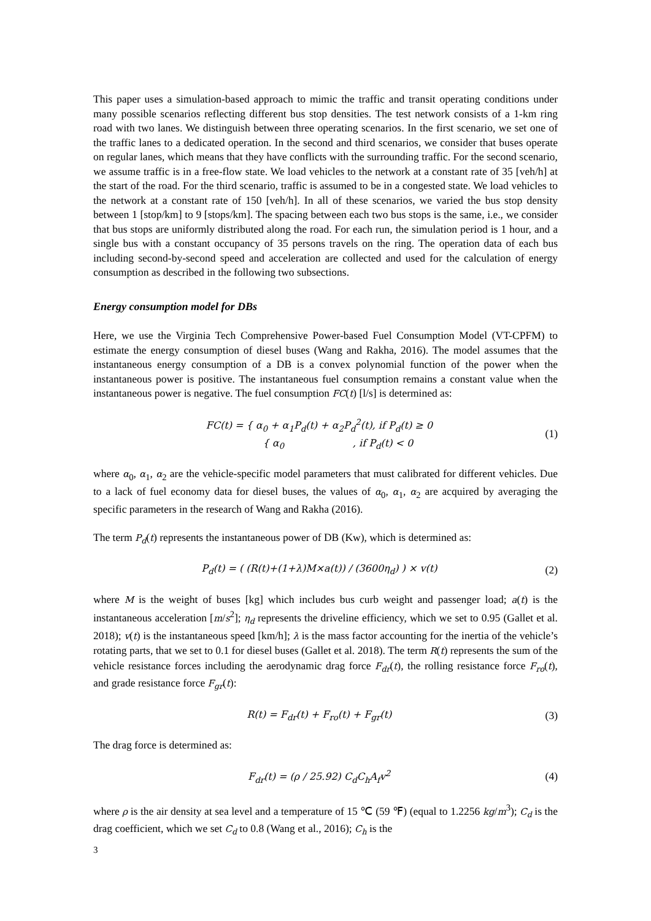This paper uses a simulation-based approach to mimic the traffic and transit operating conditions under many possible scenarios reflecting different bus stop densities. The test network consists of a 1-km ring road with two lanes. We distinguish between three operating scenarios. In the first scenario, we set one of the traffic lanes to a dedicated operation. In the second and third scenarios, we consider that buses operate on regular lanes, which means that they have conflicts with the surrounding traffic. For the second scenario, we assume traffic is in a free-flow state. We load vehicles to the network at a constant rate of 35 [veh/h] at the start of the road. For the third scenario, traffic is assumed to be in a congested state. We load vehicles to the network at a constant rate of 150 [veh/h]. In all of these scenarios, we varied the bus stop density between 1 [stop/km] to 9 [stops/km]. The spacing between each two bus stops is the same, i.e., we consider that bus stops are uniformly distributed along the road. For each run, the simulation period is 1 hour, and a single bus with a constant occupancy of 35 persons travels on the ring. The operation data of each bus including second-by-second speed and acceleration are collected and used for the calculation of energy consumption as described in the following two subsections.
Energy consumption model for DBs
Here, we use the Virginia Tech Comprehensive Power-based Fuel Consumption Model (VT-CPFM) to estimate the energy consumption of diesel buses (Wang and Rakha, 2016). The model assumes that the instantaneous energy consumption of a DB is a convex polynomial function of the power when the instantaneous power is positive. The instantaneous fuel consumption remains a constant value when the instantaneous power is negative. The fuel consumption FC(t) [l/s] is determined as:
FC(t) = { α<sub>0</sub> + α<sub>1</sub>P<sub>d</sub>(t) + α<sub>2</sub>P<sub>d</sub><sup>2</sup>(t), if P<sub>d</sub>(t) ≥ 0
{ α<sub>0</sub> , if P<sub>d</sub>(t) < 0
(1)
where α<sub>0</sub>, α<sub>1</sub>, α<sub>2</sub> are the vehicle-specific model parameters that must calibrated for different vehicles. Due to a lack of fuel economy data for diesel buses, the values of α<sub>0</sub>, α<sub>1</sub>, α<sub>2</sub> are acquired by averaging the specific parameters in the research of Wang and Rakha (2016).
The term P<sub>d</sub>(t) represents the instantaneous power of DB (Kw), which is determined as:
P<sub>d</sub>(t) = ( (R(t)+(1+λ)M×a(t)) / (3600η<sub>d</sub>) ) × v(t)
(2)
where M is the weight of buses [kg] which includes bus curb weight and passenger load; a(t) is the instantaneous acceleration [m/s<sup>2</sup>]; η<sub>d</sub> represents the driveline efficiency, which we set to 0.95 (Gallet et al. 2018); v(t) is the instantaneous speed [km/h]; λ is the mass factor accounting for the inertia of the vehicle’s rotating parts, that we set to 0.1 for diesel buses (Gallet et al. 2018). The term R(t) represents the sum of the vehicle resistance forces including the aerodynamic drag force F<sub>dr</sub>(t), the rolling resistance force F<sub>ro</sub>(t), and grade resistance force F<sub>gr</sub>(t):
R(t) = F<sub>dr</sub>(t) + F<sub>ro</sub>(t) + F<sub>gr</sub>(t)
(3)
The drag force is determined as:
F<sub>dr</sub>(t) = (ρ / 25.92) C<sub>d</sub>C<sub>h</sub>A<sub>f</sub>v<sup>2</sup> (4)
where ρ is the air density at sea level and a temperature of 15 ℃ (59 ℉) (equal to 1.2256 kg/m<sup>3</sup>); C<sub>d</sub> is the drag coefficient, which we set C<sub>d</sub> to 0.8 (Wang et al., 2016); C<sub>h</sub> is the
3